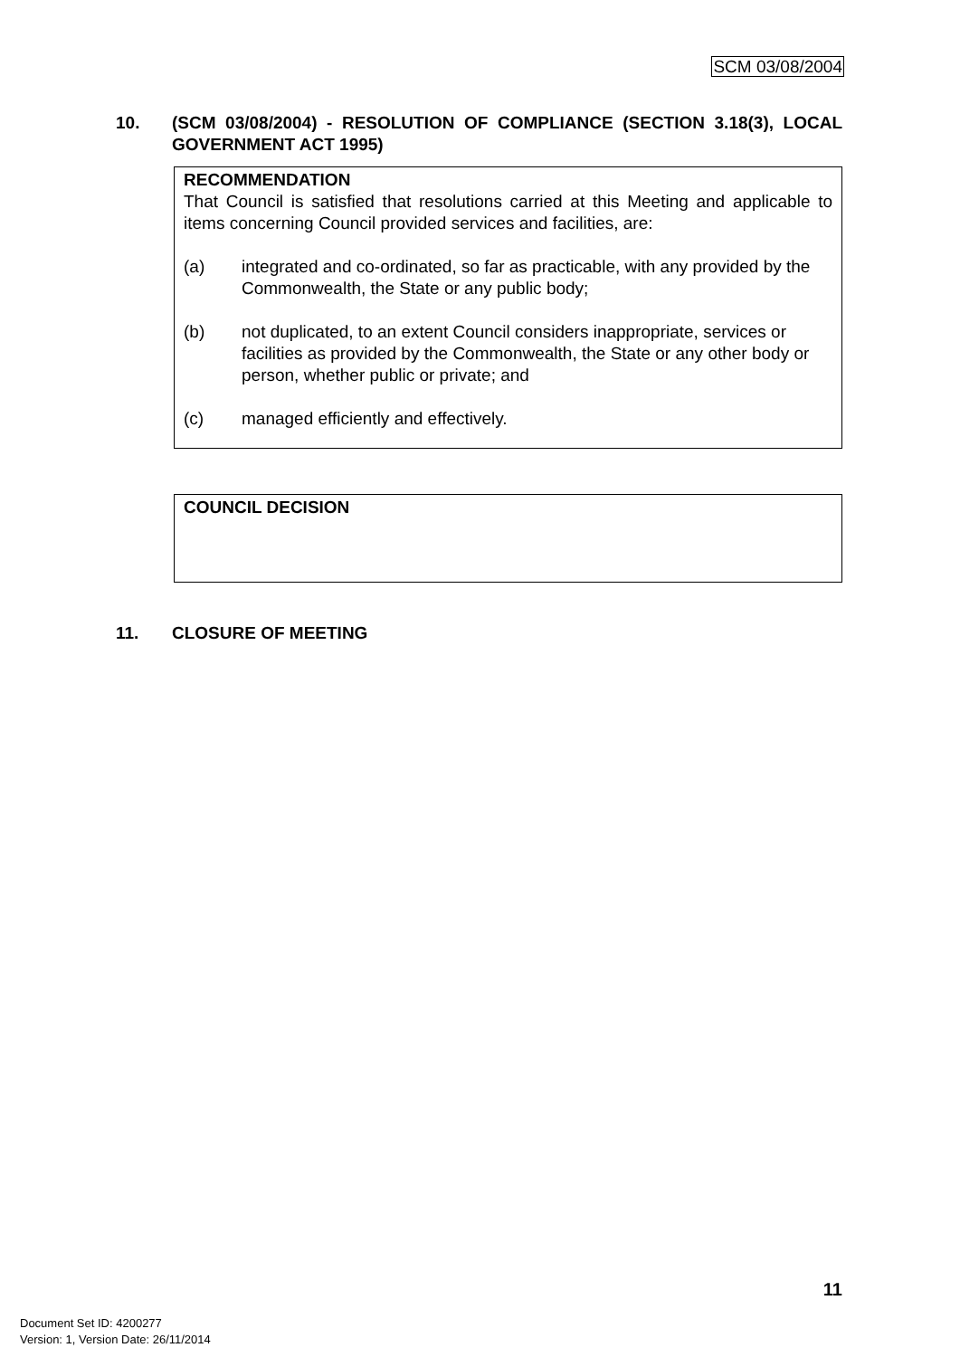SCM 03/08/2004
10. (SCM 03/08/2004) - RESOLUTION OF COMPLIANCE (SECTION 3.18(3), LOCAL GOVERNMENT ACT 1995)
RECOMMENDATION
That Council is satisfied that resolutions carried at this Meeting and applicable to items concerning Council provided services and facilities, are:
(a) integrated and co-ordinated, so far as practicable, with any provided by the Commonwealth, the State or any public body;
(b) not duplicated, to an extent Council considers inappropriate, services or facilities as provided by the Commonwealth, the State or any other body or person, whether public or private; and
(c) managed efficiently and effectively.
COUNCIL DECISION
11. CLOSURE OF MEETING
11
Document Set ID: 4200277
Version: 1, Version Date: 26/11/2014